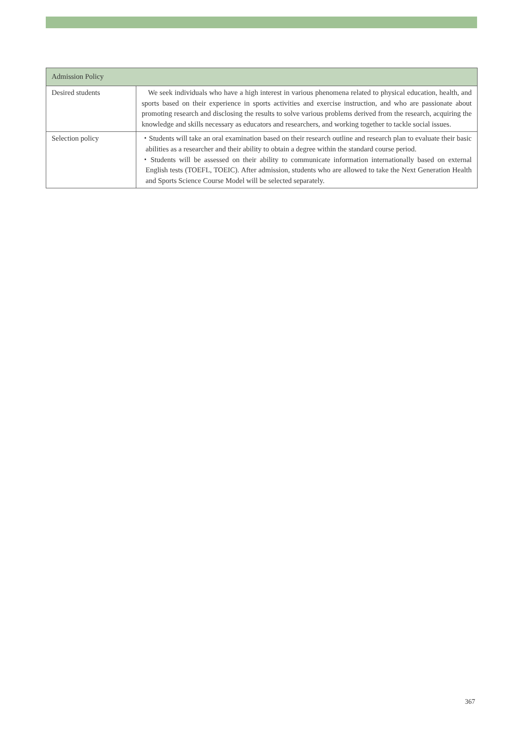| Admission Policy | |
| --- | --- |
| Desired students | We seek individuals who have a high interest in various phenomena related to physical education, health, and sports based on their experience in sports activities and exercise instruction, and who are passionate about promoting research and disclosing the results to solve various problems derived from the research, acquiring the knowledge and skills necessary as educators and researchers, and working together to tackle social issues. |
| Selection policy | ・Students will take an oral examination based on their research outline and research plan to evaluate their basic abilities as a researcher and their ability to obtain a degree within the standard course period. ・Students will be assessed on their ability to communicate information internationally based on external English tests (TOEFL, TOEIC). After admission, students who are allowed to take the Next Generation Health and Sports Science Course Model will be selected separately. |
367